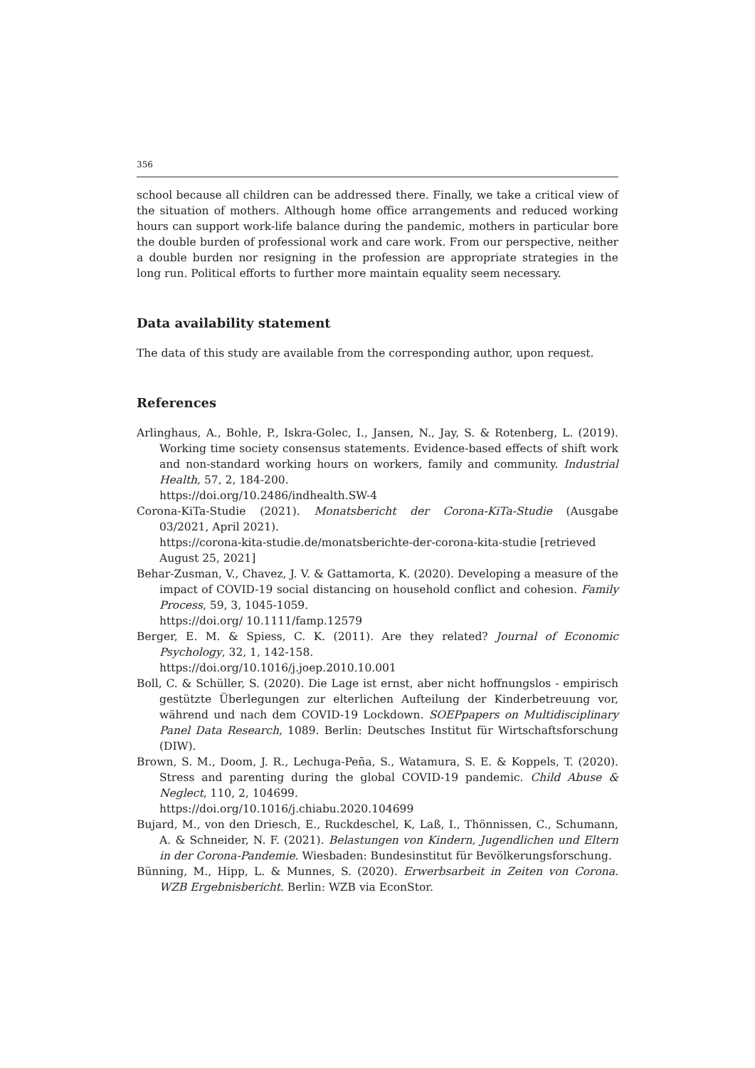356
school because all children can be addressed there. Finally, we take a critical view of the situation of mothers. Although home office arrangements and reduced working hours can support work-life balance during the pandemic, mothers in particular bore the double burden of professional work and care work. From our perspective, neither a double burden nor resigning in the profession are appropriate strategies in the long run. Political efforts to further more maintain equality seem necessary.
Data availability statement
The data of this study are available from the corresponding author, upon request.
References
Arlinghaus, A., Bohle, P., Iskra-Golec, I., Jansen, N., Jay, S. & Rotenberg, L. (2019). Working time society consensus statements. Evidence-based effects of shift work and non-standard working hours on workers, family and community. Industrial Health, 57, 2, 184-200.
https://doi.org/10.2486/indhealth.SW-4
Corona-KiTa-Studie (2021). Monatsbericht der Corona-KiTa-Studie (Ausgabe 03/2021, April 2021).
https://corona-kita-studie.de/monatsberichte-der-corona-kita-studie [retrieved August 25, 2021]
Behar-Zusman, V., Chavez, J. V. & Gattamorta, K. (2020). Developing a measure of the impact of COVID-19 social distancing on household conflict and cohesion. Family Process, 59, 3, 1045-1059.
https://doi.org/ 10.1111/famp.12579
Berger, E. M. & Spiess, C. K. (2011). Are they related? Journal of Economic Psychology, 32, 1, 142-158.
https://doi.org/10.1016/j.joep.2010.10.001
Boll, C. & Schüller, S. (2020). Die Lage ist ernst, aber nicht hoffnungslos - empirisch gestützte Überlegungen zur elterlichen Aufteilung der Kinderbetreuung vor, während und nach dem COVID-19 Lockdown. SOEPpapers on Multidisciplinary Panel Data Research, 1089. Berlin: Deutsches Institut für Wirtschaftsforschung (DIW).
Brown, S. M., Doom, J. R., Lechuga-Peña, S., Watamura, S. E. & Koppels, T. (2020). Stress and parenting during the global COVID-19 pandemic. Child Abuse & Neglect, 110, 2, 104699.
https://doi.org/10.1016/j.chiabu.2020.104699
Bujard, M., von den Driesch, E., Ruckdeschel, K, Laß, I., Thönnissen, C., Schumann, A. & Schneider, N. F. (2021). Belastungen von Kindern, Jugendlichen und Eltern in der Corona-Pandemie. Wiesbaden: Bundesinstitut für Bevölkerungsforschung.
Bünning, M., Hipp, L. & Munnes, S. (2020). Erwerbsarbeit in Zeiten von Corona. WZB Ergebnisbericht. Berlin: WZB via EconStor.